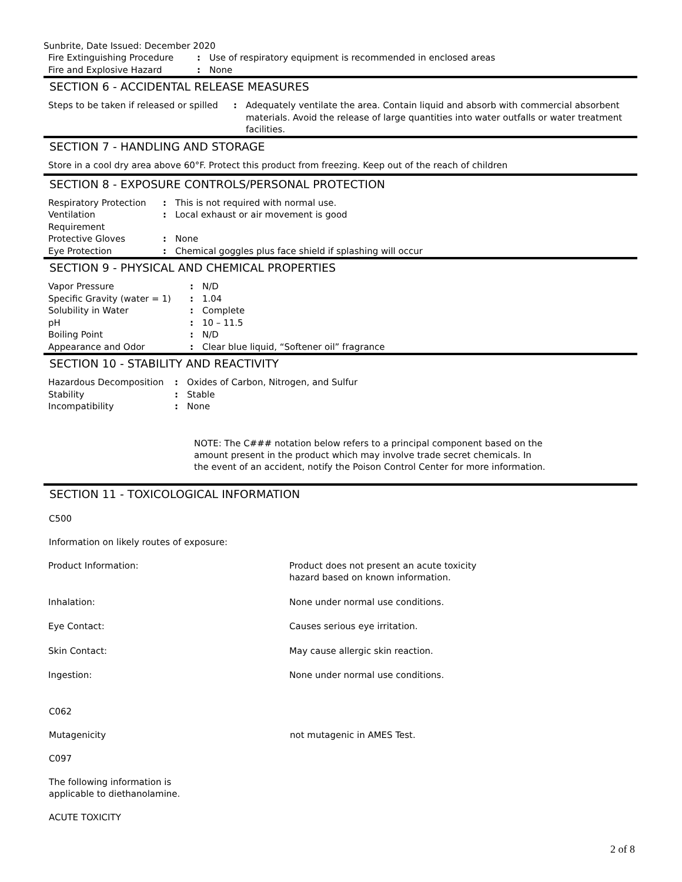Sunbrite, Date Issued: December 2020
| Fire Extinguishing Procedure | : | Use of respiratory equipment is recommended in enclosed areas |
| Fire and Explosive Hazard | : | None |
SECTION 6 - ACCIDENTAL RELEASE MEASURES
| Steps to be taken if released or spilled | : | Adequately ventilate the area. Contain liquid and absorb with commercial absorbent materials. Avoid the release of large quantities into water outfalls or water treatment facilities. |
SECTION 7 - HANDLING AND STORAGE
Store in a cool dry area above 60°F. Protect this product from freezing. Keep out of the reach of children
SECTION 8 - EXPOSURE CONTROLS/PERSONAL PROTECTION
| Respiratory Protection | : | This is not required with normal use. |
| Ventilation Requirement | : | Local exhaust or air movement is good |
| Protective Gloves | : | None |
| Eye Protection | : | Chemical goggles plus face shield if splashing will occur |
SECTION 9 - PHYSICAL AND CHEMICAL PROPERTIES
| Vapor Pressure | : | N/D |
| Specific Gravity (water = 1) | : | 1.04 |
| Solubility in Water | : | Complete |
| pH | : | 10 – 11.5 |
| Boiling Point | : | N/D |
| Appearance and Odor | : | Clear blue liquid, “Softener oil” fragrance |
SECTION 10 - STABILITY AND REACTIVITY
| Hazardous Decomposition | : | Oxides of Carbon, Nitrogen, and Sulfur |
| Stability | : | Stable |
| Incompatibility | : | None |
NOTE: The C### notation below refers to a principal component based on the amount present in the product which may involve trade secret chemicals. In the event of an accident, notify the Poison Control Center for more information.
SECTION 11 - TOXICOLOGICAL INFORMATION
C500
Information on likely routes of exposure:
| Product Information: | Product does not present an acute toxicity hazard based on known information. |
| Inhalation: | None under normal use conditions. |
| Eye Contact: | Causes serious eye irritation. |
| Skin Contact: | May cause allergic skin reaction. |
| Ingestion: | None under normal use conditions. |
C062
| Mutagenicity | not mutagenic in AMES Test. |
C097
The following information is
applicable to diethanolamine.
ACUTE TOXICITY
2 of 8